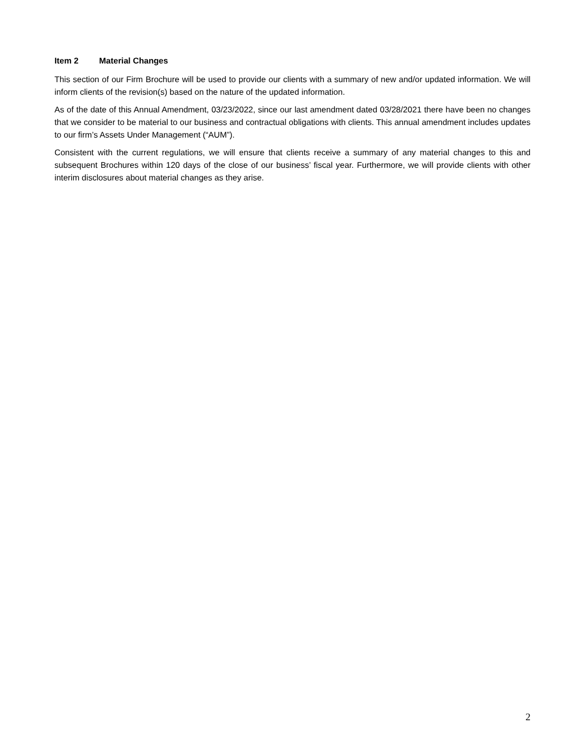Item 2 Material Changes
This section of our Firm Brochure will be used to provide our clients with a summary of new and/or updated information. We will inform clients of the revision(s) based on the nature of the updated information.
As of the date of this Annual Amendment, 03/23/2022, since our last amendment dated 03/28/2021 there have been no changes that we consider to be material to our business and contractual obligations with clients. This annual amendment includes updates to our firm’s Assets Under Management (“AUM”).
Consistent with the current regulations, we will ensure that clients receive a summary of any material changes to this and subsequent Brochures within 120 days of the close of our business’ fiscal year. Furthermore, we will provide clients with other interim disclosures about material changes as they arise.
2